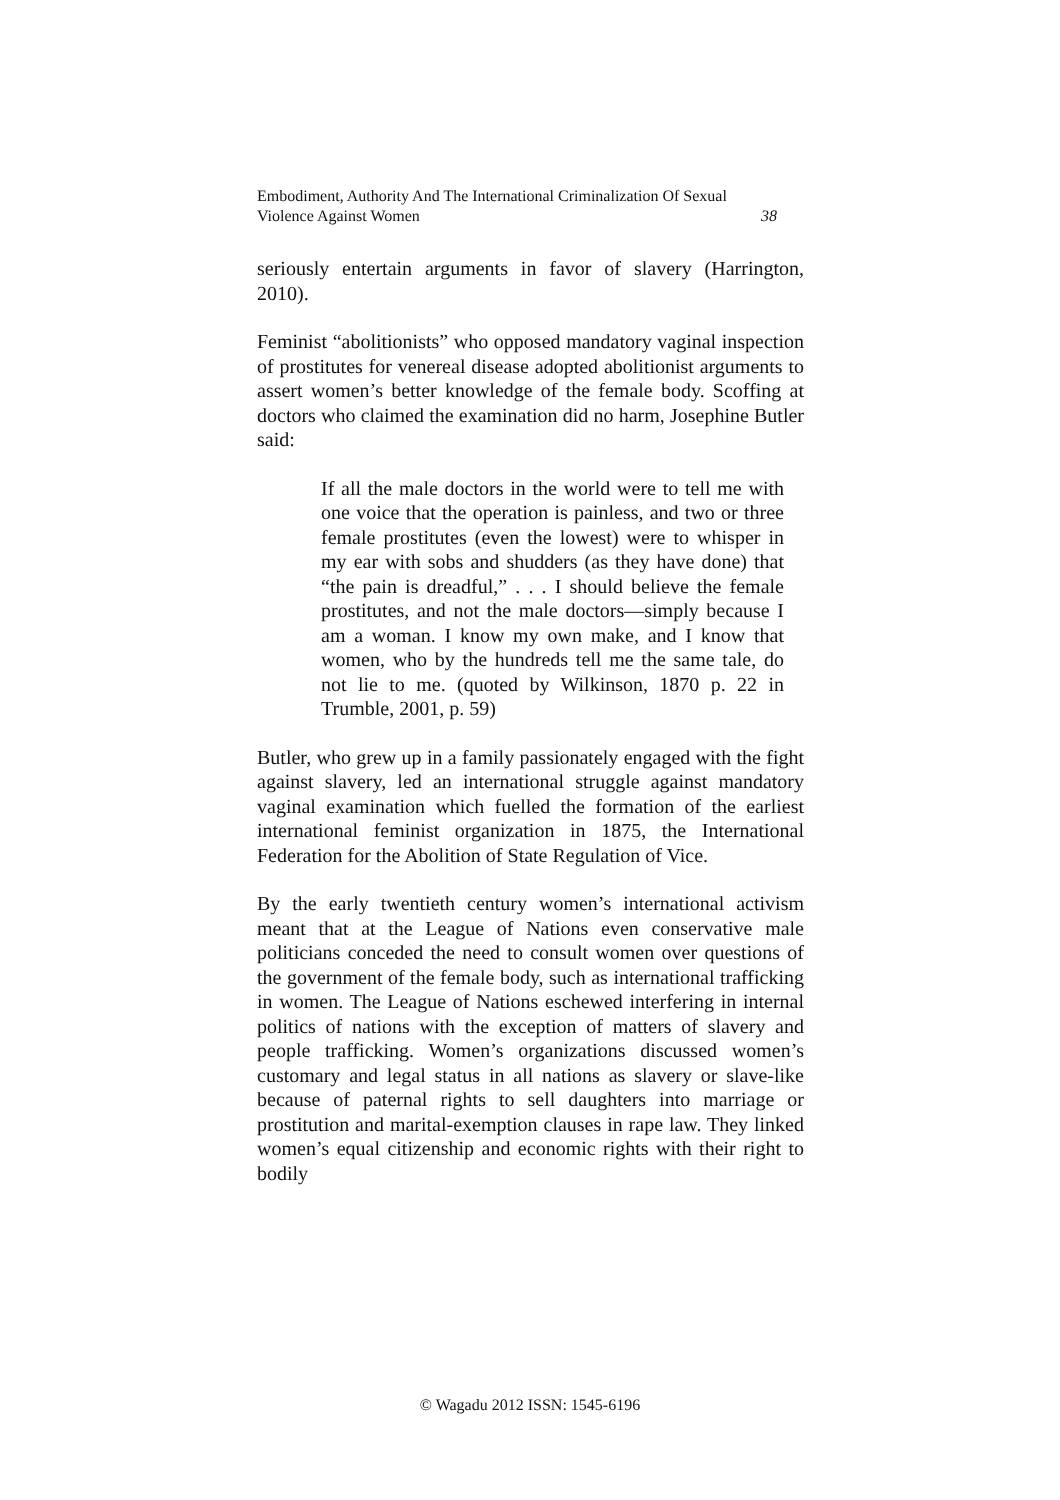Embodiment, Authority And The International Criminalization Of Sexual
Violence Against Women 38
seriously entertain arguments in favor of slavery (Harrington, 2010).
Feminist “abolitionists” who opposed mandatory vaginal inspection of prostitutes for venereal disease adopted abolitionist arguments to assert women’s better knowledge of the female body. Scoffing at doctors who claimed the examination did no harm, Josephine Butler said:
If all the male doctors in the world were to tell me with one voice that the operation is painless, and two or three female prostitutes (even the lowest) were to whisper in my ear with sobs and shudders (as they have done) that “the pain is dreadful,” . . . I should believe the female prostitutes, and not the male doctors—simply because I am a woman. I know my own make, and I know that women, who by the hundreds tell me the same tale, do not lie to me. (quoted by Wilkinson, 1870 p. 22 in Trumble, 2001, p. 59)
Butler, who grew up in a family passionately engaged with the fight against slavery, led an international struggle against mandatory vaginal examination which fuelled the formation of the earliest international feminist organization in 1875, the International Federation for the Abolition of State Regulation of Vice.
By the early twentieth century women’s international activism meant that at the League of Nations even conservative male politicians conceded the need to consult women over questions of the government of the female body, such as international trafficking in women. The League of Nations eschewed interfering in internal politics of nations with the exception of matters of slavery and people trafficking. Women’s organizations discussed women’s customary and legal status in all nations as slavery or slave-like because of paternal rights to sell daughters into marriage or prostitution and marital-exemption clauses in rape law. They linked women’s equal citizenship and economic rights with their right to bodily
© Wagadu 2012 ISSN: 1545-6196